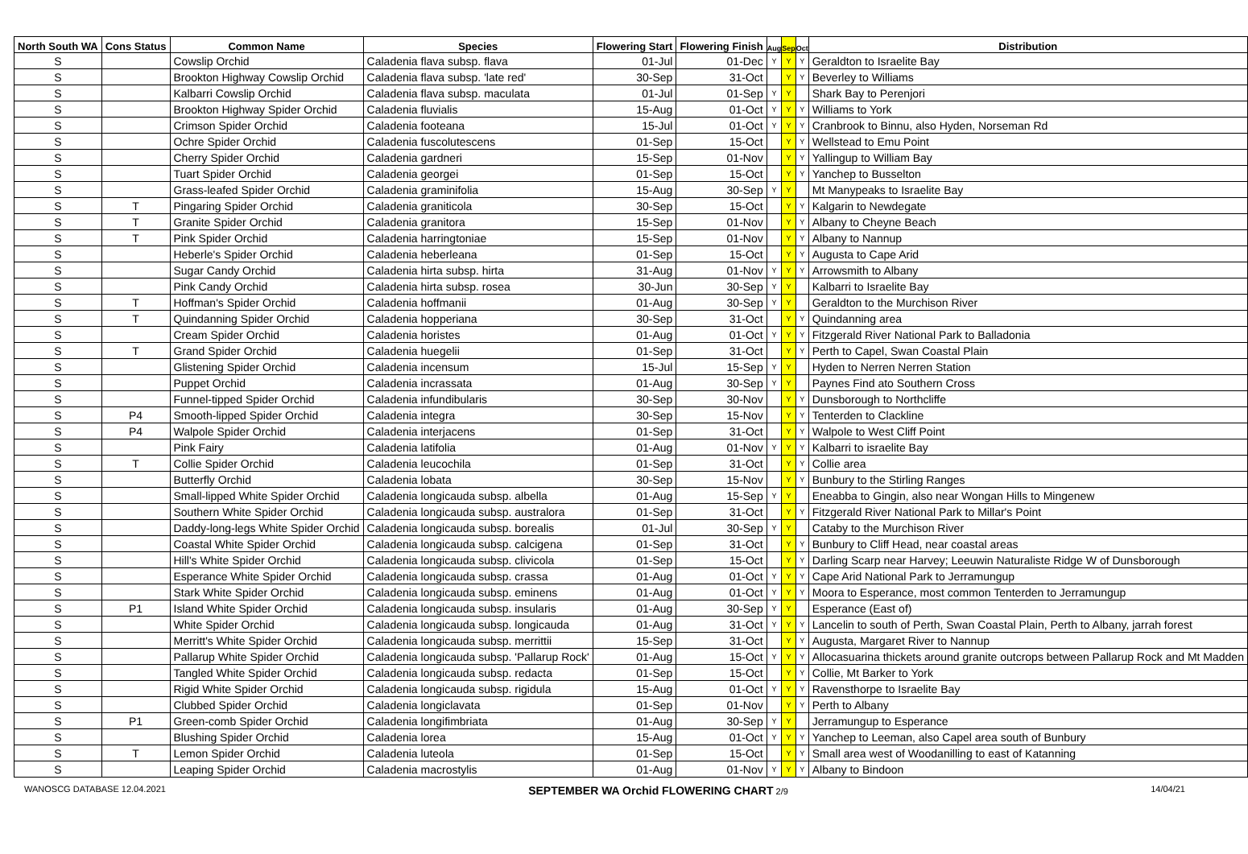| North South WA | Cons Status | Common Name | Species | Flowering Start | Flowering Finish | Aug | Sep | Oct | Distribution |
| --- | --- | --- | --- | --- | --- | --- | --- | --- | --- |
| S | | Cowslip Orchid | Caladenia flava subsp. flava | 01-Jul | 01-Dec | Y | Y | Y | Geraldton to Israelite Bay |
| S | | Brookton Highway Cowslip Orchid | Caladenia flava subsp. 'late red' | 30-Sep | 31-Oct | | Y | Y | Beverley to Williams |
| S | | Kalbarri Cowslip Orchid | Caladenia flava subsp. maculata | 01-Jul | 01-Sep | Y | Y | | Shark Bay to Perenjori |
| S | | Brookton Highway Spider Orchid | Caladenia fluvialis | 15-Aug | 01-Oct | Y | Y | Y | Williams to York |
| S | | Crimson Spider Orchid | Caladenia footeana | 15-Jul | 01-Oct | Y | Y | Y | Cranbrook to Binnu, also Hyden, Norseman Rd |
| S | | Ochre Spider Orchid | Caladenia fuscolutescens | 01-Sep | 15-Oct | | Y | Y | Wellstead to Emu Point |
| S | | Cherry Spider Orchid | Caladenia gardneri | 15-Sep | 01-Nov | | Y | Y | Yallingup to William Bay |
| S | | Tuart Spider Orchid | Caladenia georgei | 01-Sep | 15-Oct | | Y | Y | Yanchep to Busselton |
| S | | Grass-leafed Spider Orchid | Caladenia graminifolia | 15-Aug | 30-Sep | Y | Y | | Mt Manypeaks to Israelite Bay |
| S | T | Pingaring Spider Orchid | Caladenia graniticola | 30-Sep | 15-Oct | | Y | Y | Kalgarin to Newdegate |
| S | T | Granite Spider Orchid | Caladenia granitora | 15-Sep | 01-Nov | | Y | Y | Albany to Cheyne Beach |
| S | T | Pink Spider Orchid | Caladenia harringtoniae | 15-Sep | 01-Nov | | Y | Y | Albany to Nannup |
| S | | Heberle's Spider Orchid | Caladenia heberleana | 01-Sep | 15-Oct | | Y | Y | Augusta to Cape Arid |
| S | | Sugar Candy Orchid | Caladenia hirta subsp. hirta | 31-Aug | 01-Nov | Y | Y | Y | Arrowsmith to Albany |
| S | | Pink Candy Orchid | Caladenia hirta subsp. rosea | 30-Jun | 30-Sep | Y | Y | | Kalbarri to Israelite Bay |
| S | T | Hoffman's Spider Orchid | Caladenia hoffmanii | 01-Aug | 30-Sep | Y | Y | | Geraldton to the Murchison River |
| S | T | Quindanning Spider Orchid | Caladenia hopperiana | 30-Sep | 31-Oct | | Y | Y | Quindanning area |
| S | | Cream Spider Orchid | Caladenia horistes | 01-Aug | 01-Oct | Y | Y | Y | Fitzgerald River National Park to Balladonia |
| S | T | Grand Spider Orchid | Caladenia huegelii | 01-Sep | 31-Oct | | Y | Y | Perth to Capel, Swan Coastal Plain |
| S | | Glistening Spider Orchid | Caladenia incensum | 15-Jul | 15-Sep | Y | Y | | Hyden to Nerren Nerren Station |
| S | | Puppet Orchid | Caladenia incrassata | 01-Aug | 30-Sep | Y | Y | | Paynes Find ato Southern Cross |
| S | | Funnel-tipped Spider Orchid | Caladenia infundibularis | 30-Sep | 30-Nov | | Y | Y | Dunsborough to Northcliffe |
| S | P4 | Smooth-lipped Spider Orchid | Caladenia integra | 30-Sep | 15-Nov | | Y | Y | Tenterden to Clackline |
| S | P4 | Walpole Spider Orchid | Caladenia interjacens | 01-Sep | 31-Oct | | Y | Y | Walpole to West Cliff Point |
| S | | Pink Fairy | Caladenia latifolia | 01-Aug | 01-Nov | Y | Y | Y | Kalbarri to israelite Bay |
| S | T | Collie Spider Orchid | Caladenia leucochila | 01-Sep | 31-Oct | | Y | Y | Collie area |
| S | | Butterfly Orchid | Caladenia lobata | 30-Sep | 15-Nov | | Y | Y | Bunbury to the Stirling Ranges |
| S | | Small-lipped White Spider Orchid | Caladenia longicauda subsp. albella | 01-Aug | 15-Sep | Y | Y | | Eneabba to Gingin, also near Wongan Hills to Mingenew |
| S | | Southern White Spider Orchid | Caladenia longicauda subsp. australora | 01-Sep | 31-Oct | | Y | Y | Fitzgerald River National Park to Millar's Point |
| S | | Daddy-long-legs White Spider Orchid | Caladenia longicauda subsp. borealis | 01-Jul | 30-Sep | Y | Y | | Cataby to the Murchison River |
| S | | Coastal White Spider Orchid | Caladenia longicauda subsp. calcigena | 01-Sep | 31-Oct | | Y | Y | Bunbury to Cliff Head, near coastal areas |
| S | | Hill's White Spider Orchid | Caladenia longicauda subsp. clivicola | 01-Sep | 15-Oct | | Y | Y | Darling Scarp near Harvey; Leeuwin Naturaliste Ridge W of Dunsborough |
| S | | Esperance White Spider Orchid | Caladenia longicauda subsp. crassa | 01-Aug | 01-Oct | Y | Y | Y | Cape Arid National Park to Jerramungup |
| S | | Stark White Spider Orchid | Caladenia longicauda subsp. eminens | 01-Aug | 01-Oct | Y | Y | Y | Moora to Esperance, most common Tenterden to Jerramungup |
| S | P1 | Island White Spider Orchid | Caladenia longicauda subsp. insularis | 01-Aug | 30-Sep | Y | Y | | Esperance (East of) |
| S | | White Spider Orchid | Caladenia longicauda subsp. longicauda | 01-Aug | 31-Oct | Y | Y | Y | Lancelin to south of Perth, Swan Coastal Plain, Perth to Albany, jarrah forest |
| S | | Merritt's White Spider Orchid | Caladenia longicauda subsp. merrittii | 15-Sep | 31-Oct | | Y | Y | Augusta, Margaret River to Nannup |
| S | | Pallarup White Spider Orchid | Caladenia longicauda subsp. 'Pallarup Rock' | 01-Aug | 15-Oct | Y | Y | Y | Allocasuarina thickets around granite outcrops between Pallarup Rock and Mt Madden |
| S | | Tangled White Spider Orchid | Caladenia longicauda subsp. redacta | 01-Sep | 15-Oct | | Y | Y | Collie, Mt Barker to York |
| S | | Rigid White Spider Orchid | Caladenia longicauda subsp. rigidula | 15-Aug | 01-Oct | Y | Y | Y | Ravensthorpe to Israelite Bay |
| S | | Clubbed Spider Orchid | Caladenia longiclavata | 01-Sep | 01-Nov | | Y | Y | Perth to Albany |
| S | P1 | Green-comb Spider Orchid | Caladenia longifimbriata | 01-Aug | 30-Sep | Y | Y | | Jerramungup to Esperance |
| S | | Blushing Spider Orchid | Caladenia lorea | 15-Aug | 01-Oct | Y | Y | Y | Yanchep to Leeman, also Capel area south of Bunbury |
| S | T | Lemon Spider Orchid | Caladenia luteola | 01-Sep | 15-Oct | | Y | Y | Small area west of Woodanilling to east of Katanning |
| S | | Leaping Spider Orchid | Caladenia macrostylis | 01-Aug | 01-Nov | Y | Y | Y | Albany to Bindoon |
WANOSCG DATABASE 12.04.2021 SEPTEMBER WA Orchid FLOWERING CHART 2/9 14/04/21